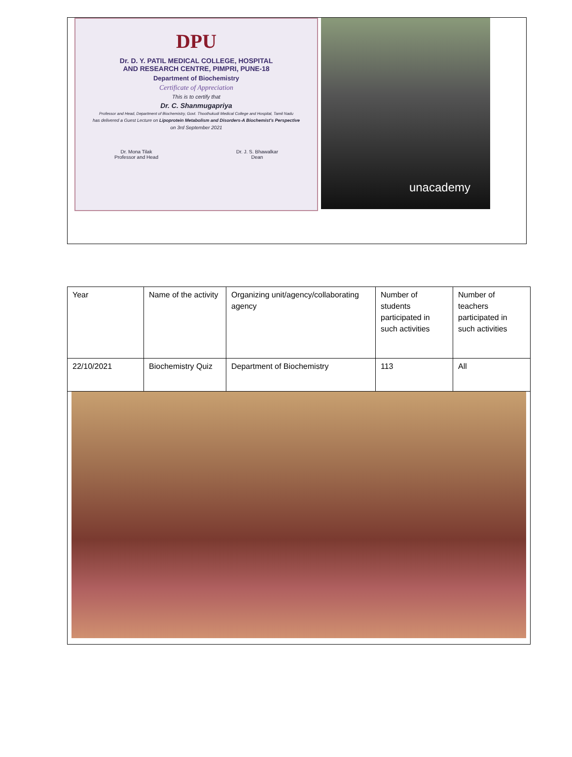DPU
Dr. D. Y. PATIL MEDICAL COLLEGE, HOSPITAL
AND RESEARCH CENTRE, PIMPRI, PUNE-18
Department of Biochemistry
Certificate of Appreciation
This is to certify that
Dr. C. Shanmugapriya
Professor and Head, Department of Biochemistry, Govt. Thoothukudi Medical College and Hospital, Tamil Nadu
has delivered a Guest Lecture on Lipoprotein Metabolism and Disorders-A Biochemist's Perspective
on 3rd September 2021
Dr. Mona Tilak
Professor and Head
Dr. J. S. Bhawalkar
Dean
unacademy
| Year | Name of the activity | Organizing unit/agency/collaborating agency | Number of students participated in such activities | Number of teachers participated in such activities |
| 22/10/2021 | Biochemistry Quiz | Department of Biochemistry | 113 | All |